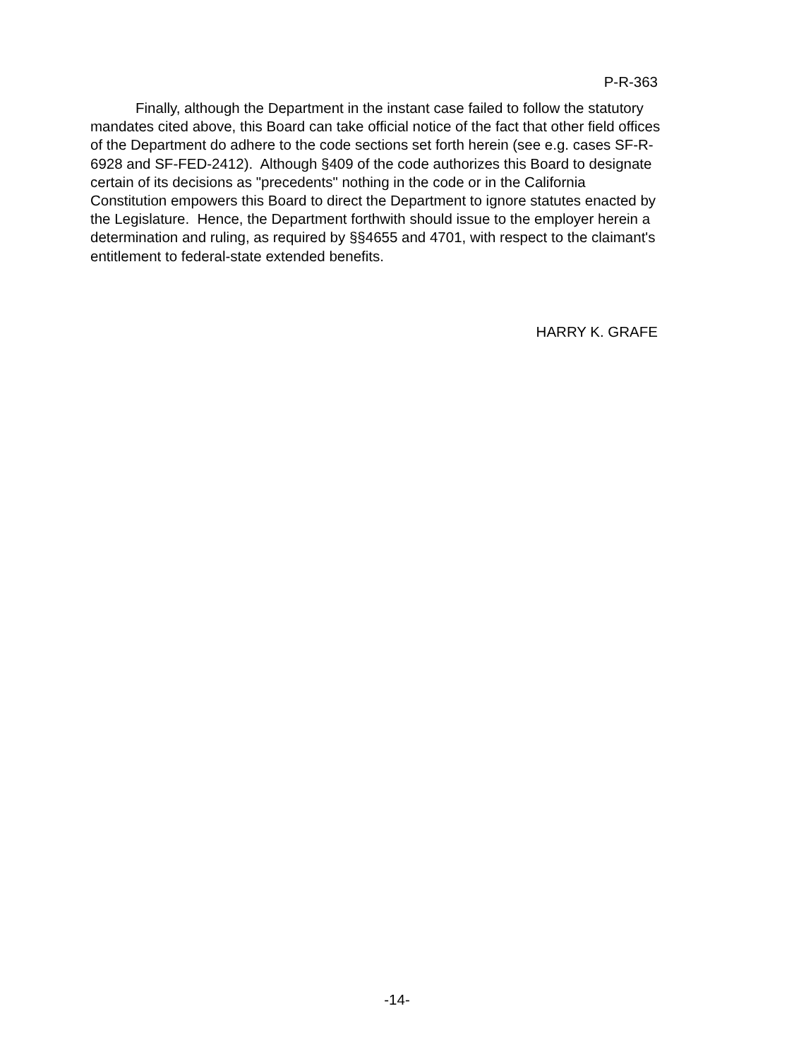P-R-363
Finally, although the Department in the instant case failed to follow the statutory mandates cited above, this Board can take official notice of the fact that other field offices of the Department do adhere to the code sections set forth herein (see e.g. cases SF-R-6928 and SF-FED-2412). Although §409 of the code authorizes this Board to designate certain of its decisions as "precedents" nothing in the code or in the California Constitution empowers this Board to direct the Department to ignore statutes enacted by the Legislature. Hence, the Department forthwith should issue to the employer herein a determination and ruling, as required by §§4655 and 4701, with respect to the claimant's entitlement to federal-state extended benefits.
HARRY K. GRAFE
-14-